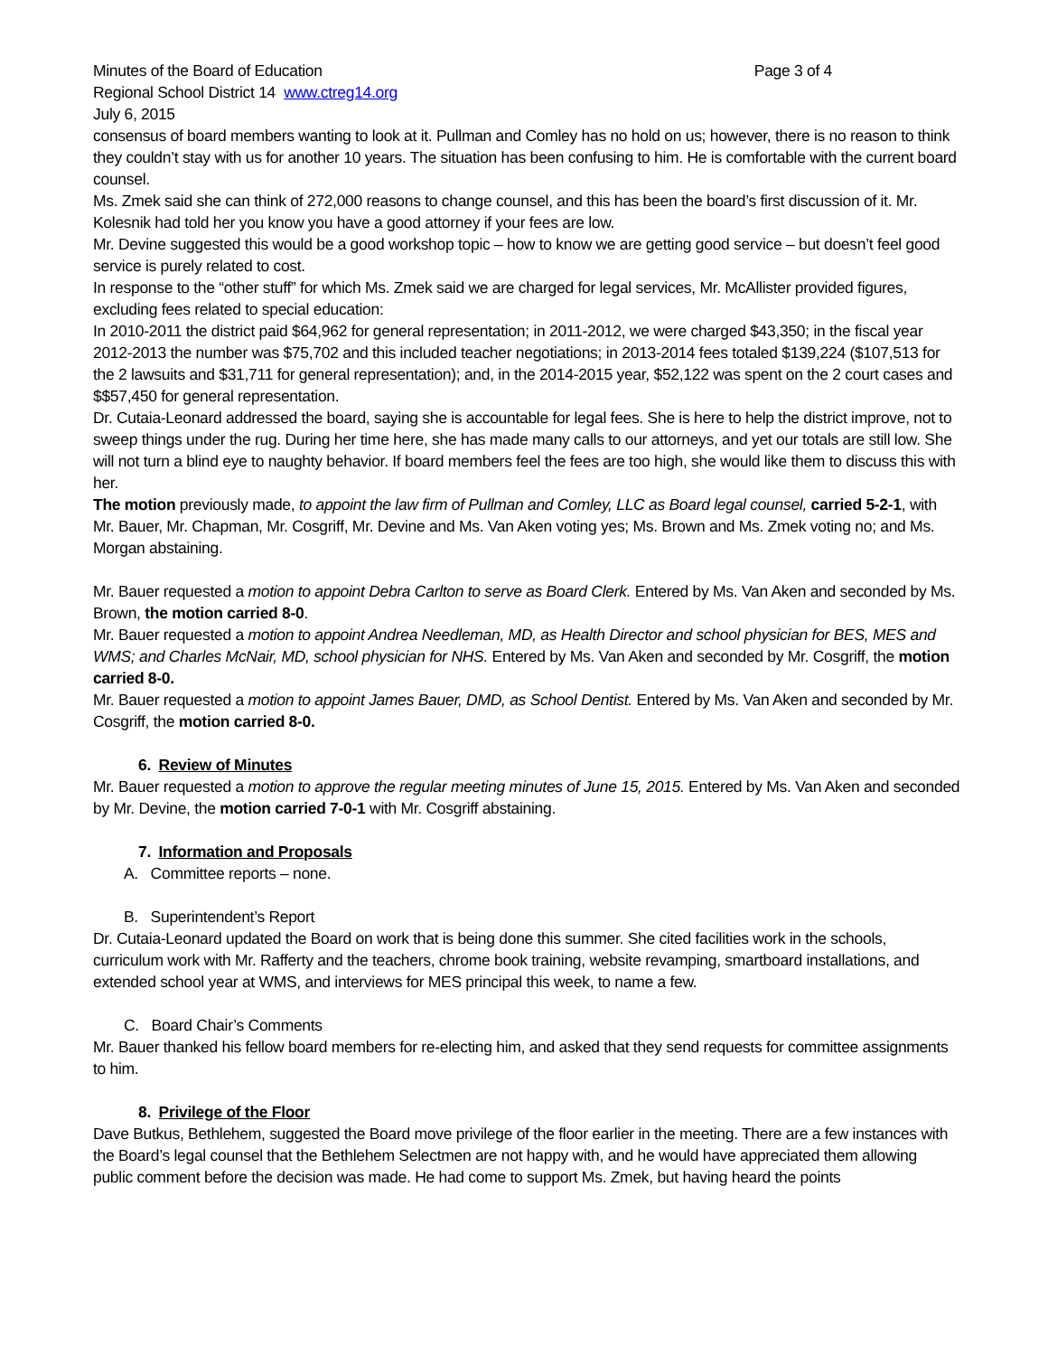Minutes of the Board of Education Page 3 of 4
Regional School District 14 www.ctreg14.org
July 6, 2015
consensus of board members wanting to look at it. Pullman and Comley has no hold on us; however, there is no reason to think they couldn’t stay with us for another 10 years. The situation has been confusing to him. He is comfortable with the current board counsel.
Ms. Zmek said she can think of 272,000 reasons to change counsel, and this has been the board’s first discussion of it. Mr. Kolesnik had told her you know you have a good attorney if your fees are low.
Mr. Devine suggested this would be a good workshop topic – how to know we are getting good service – but doesn’t feel good service is purely related to cost.
In response to the “other stuff” for which Ms. Zmek said we are charged for legal services, Mr. McAllister provided figures, excluding fees related to special education:
In 2010-2011 the district paid $64,962 for general representation; in 2011-2012, we were charged $43,350; in the fiscal year 2012-2013 the number was $75,702 and this included teacher negotiations; in 2013-2014 fees totaled $139,224 ($107,513 for the 2 lawsuits and $31,711 for general representation); and, in the 2014-2015 year, $52,122 was spent on the 2 court cases and $$57,450 for general representation.
Dr. Cutaia-Leonard addressed the board, saying she is accountable for legal fees. She is here to help the district improve, not to sweep things under the rug. During her time here, she has made many calls to our attorneys, and yet our totals are still low. She will not turn a blind eye to naughty behavior. If board members feel the fees are too high, she would like them to discuss this with her.
The motion previously made, to appoint the law firm of Pullman and Comley, LLC as Board legal counsel, carried 5-2-1, with Mr. Bauer, Mr. Chapman, Mr. Cosgriff, Mr. Devine and Ms. Van Aken voting yes; Ms. Brown and Ms. Zmek voting no; and Ms. Morgan abstaining.
Mr. Bauer requested a motion to appoint Debra Carlton to serve as Board Clerk. Entered by Ms. Van Aken and seconded by Ms. Brown, the motion carried 8-0.
Mr. Bauer requested a motion to appoint Andrea Needleman, MD, as Health Director and school physician for BES, MES and WMS; and Charles McNair, MD, school physician for NHS. Entered by Ms. Van Aken and seconded by Mr. Cosgriff, the motion carried 8-0.
Mr. Bauer requested a motion to appoint James Bauer, DMD, as School Dentist. Entered by Ms. Van Aken and seconded by Mr. Cosgriff, the motion carried 8-0.
6. Review of Minutes
Mr. Bauer requested a motion to approve the regular meeting minutes of June 15, 2015. Entered by Ms. Van Aken and seconded by Mr. Devine, the motion carried 7-0-1 with Mr. Cosgriff abstaining.
7. Information and Proposals
A. Committee reports – none.
B. Superintendent’s Report
Dr. Cutaia-Leonard updated the Board on work that is being done this summer. She cited facilities work in the schools, curriculum work with Mr. Rafferty and the teachers, chrome book training, website revamping, smartboard installations, and extended school year at WMS, and interviews for MES principal this week, to name a few.
C. Board Chair’s Comments
Mr. Bauer thanked his fellow board members for re-electing him, and asked that they send requests for committee assignments to him.
8. Privilege of the Floor
Dave Butkus, Bethlehem, suggested the Board move privilege of the floor earlier in the meeting. There are a few instances with the Board’s legal counsel that the Bethlehem Selectmen are not happy with, and he would have appreciated them allowing public comment before the decision was made. He had come to support Ms. Zmek, but having heard the points